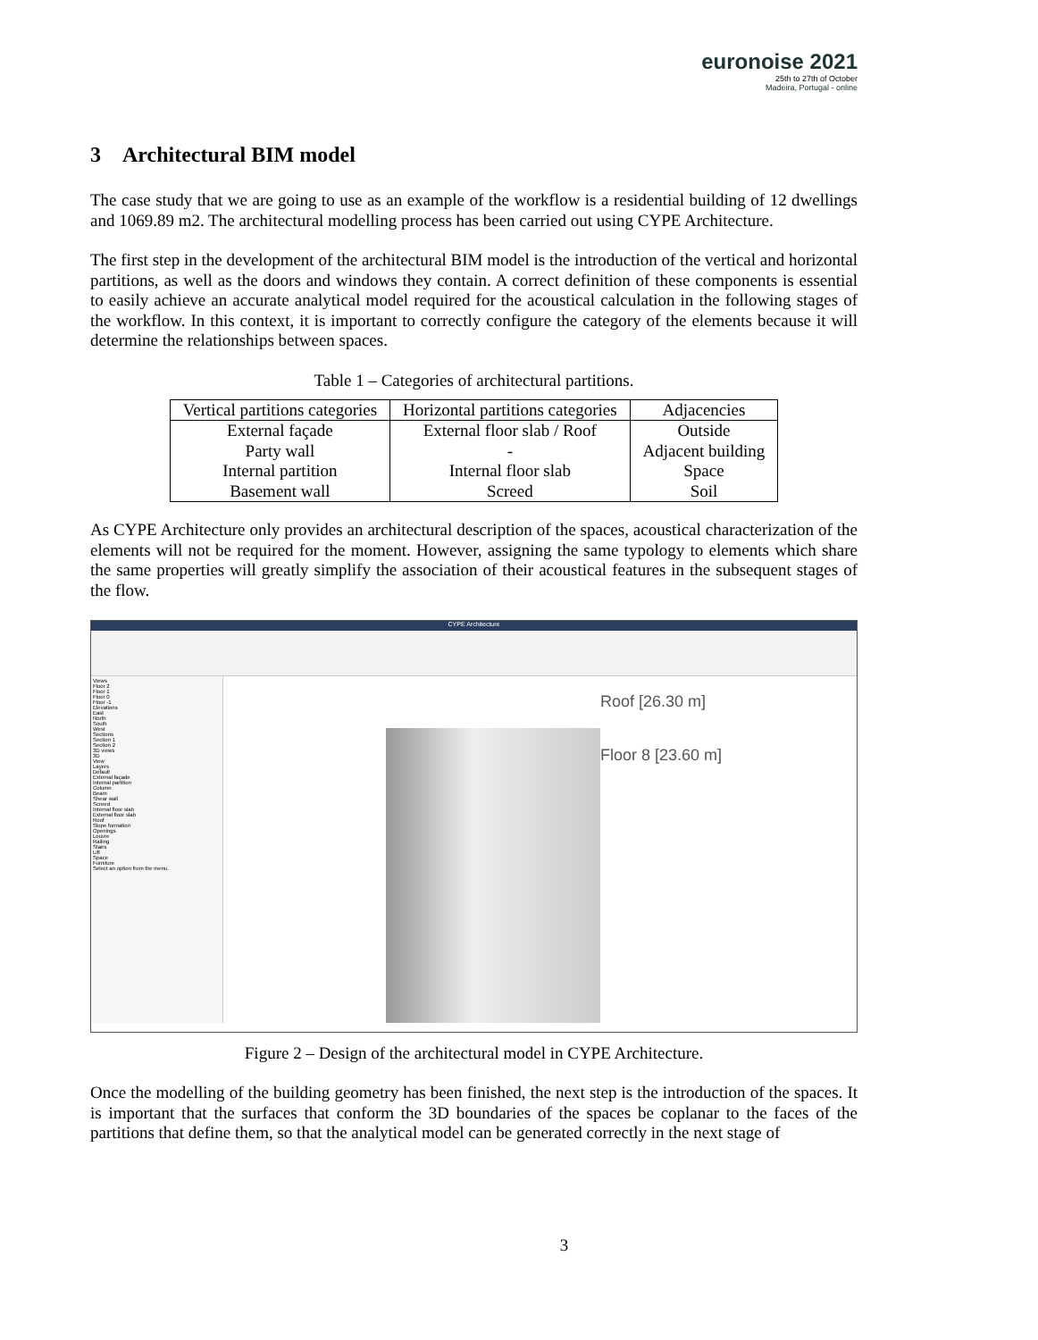euronoise 2021
25th to 27th of October
Madeira, Portugal - online
3 Architectural BIM model
The case study that we are going to use as an example of the workflow is a residential building of 12 dwellings and 1069.89 m2. The architectural modelling process has been carried out using CYPE Architecture.
The first step in the development of the architectural BIM model is the introduction of the vertical and horizontal partitions, as well as the doors and windows they contain. A correct definition of these components is essential to easily achieve an accurate analytical model required for the acoustical calculation in the following stages of the workflow. In this context, it is important to correctly configure the category of the elements because it will determine the relationships between spaces.
Table 1 – Categories of architectural partitions.
| Vertical partitions categories | Horizontal partitions categories | Adjacencies |
| --- | --- | --- |
| External façade | External floor slab / Roof | Outside |
| Party wall | - | Adjacent building |
| Internal partition | Internal floor slab | Space |
| Basement wall | Screed | Soil |
As CYPE Architecture only provides an architectural description of the spaces, acoustical characterization of the elements will not be required for the moment. However, assigning the same typology to elements which share the same properties will greatly simplify the association of their acoustical features in the subsequent stages of the flow.
CYPE Architecture
Views
Floor 2
Floor 1
Floor 0
Floor -1
Elevations
East
North
South
West
Sections
Section 1
Section 2
3D views
3D
View
Layers
Default
External façade
Internal partition
Column
Beam
Shear wall
Screed
Internal floor slab
External floor slab
Roof
Slope formation
Openings
Louvre
Railing
Stairs
Lift
Space
Furniture
Select an option from the menu.
Roof [26.30 m]
Floor 8 [23.60 m]
Figure 2 – Design of the architectural model in CYPE Architecture.
Once the modelling of the building geometry has been finished, the next step is the introduction of the spaces. It is important that the surfaces that conform the 3D boundaries of the spaces be coplanar to the faces of the partitions that define them, so that the analytical model can be generated correctly in the next stage of
3